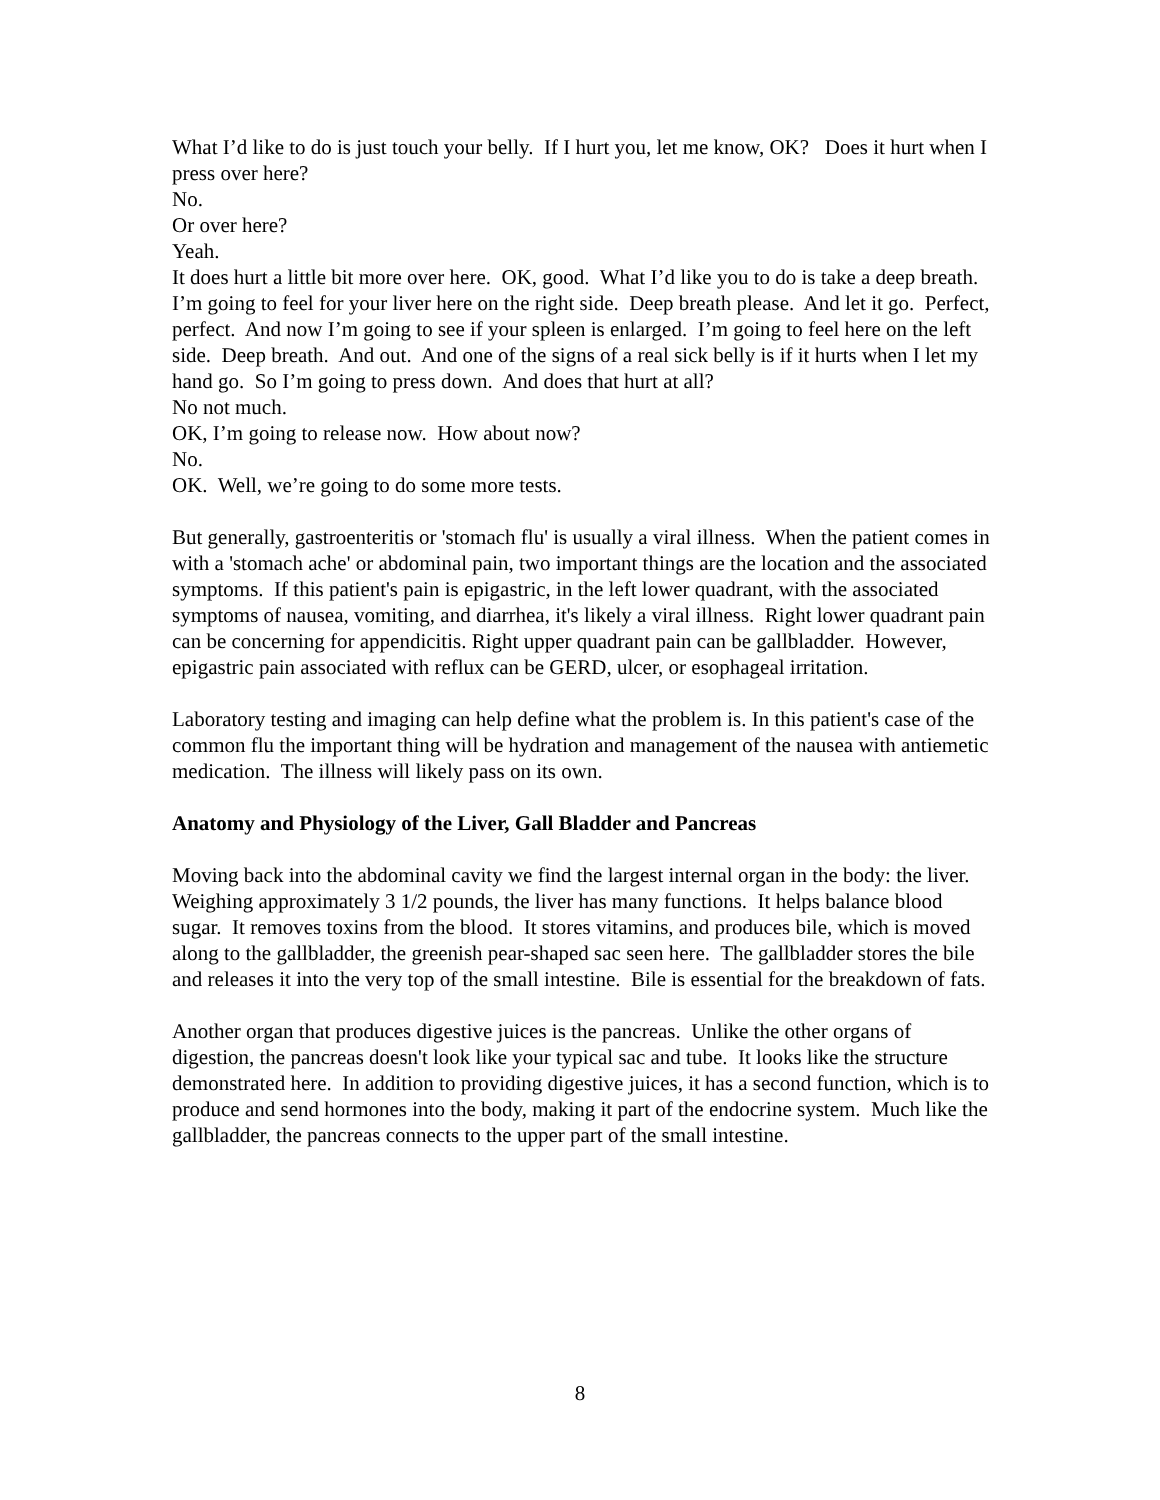What I’d like to do is just touch your belly. If I hurt you, let me know, OK? Does it hurt when I press over here?
No.
Or over here?
Yeah.
It does hurt a little bit more over here. OK, good. What I’d like you to do is take a deep breath. I’m going to feel for your liver here on the right side. Deep breath please. And let it go. Perfect, perfect. And now I’m going to see if your spleen is enlarged. I’m going to feel here on the left side. Deep breath. And out. And one of the signs of a real sick belly is if it hurts when I let my hand go. So I’m going to press down. And does that hurt at all?
No not much.
OK, I’m going to release now. How about now?
No.
OK. Well, we’re going to do some more tests.
But generally, gastroenteritis or 'stomach flu' is usually a viral illness. When the patient comes in with a 'stomach ache' or abdominal pain, two important things are the location and the associated symptoms. If this patient's pain is epigastric, in the left lower quadrant, with the associated symptoms of nausea, vomiting, and diarrhea, it's likely a viral illness. Right lower quadrant pain can be concerning for appendicitis. Right upper quadrant pain can be gallbladder. However, epigastric pain associated with reflux can be GERD, ulcer, or esophageal irritation.
Laboratory testing and imaging can help define what the problem is. In this patient's case of the common flu the important thing will be hydration and management of the nausea with antiemetic medication. The illness will likely pass on its own.
Anatomy and Physiology of the Liver, Gall Bladder and Pancreas
Moving back into the abdominal cavity we find the largest internal organ in the body: the liver. Weighing approximately 3 1/2 pounds, the liver has many functions. It helps balance blood sugar. It removes toxins from the blood. It stores vitamins, and produces bile, which is moved along to the gallbladder, the greenish pear-shaped sac seen here. The gallbladder stores the bile and releases it into the very top of the small intestine. Bile is essential for the breakdown of fats.
Another organ that produces digestive juices is the pancreas. Unlike the other organs of digestion, the pancreas doesn't look like your typical sac and tube. It looks like the structure demonstrated here. In addition to providing digestive juices, it has a second function, which is to produce and send hormones into the body, making it part of the endocrine system. Much like the gallbladder, the pancreas connects to the upper part of the small intestine.
8